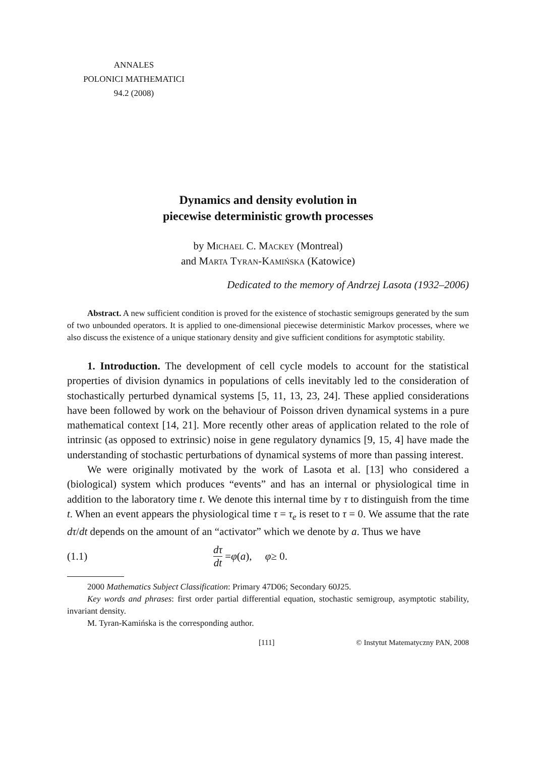ANNALES
POLONICI MATHEMATICI
94.2 (2008)
Dynamics and density evolution in
piecewise deterministic growth processes
by Michael C. Mackey (Montreal)
and Marta Tyran-Kamińska (Katowice)
Dedicated to the memory of Andrzej Lasota (1932–2006)
Abstract. A new sufficient condition is proved for the existence of stochastic semigroups generated by the sum of two unbounded operators. It is applied to one-dimensional piecewise deterministic Markov processes, where we also discuss the existence of a unique stationary density and give sufficient conditions for asymptotic stability.
1. Introduction. The development of cell cycle models to account for the statistical properties of division dynamics in populations of cells inevitably led to the consideration of stochastically perturbed dynamical systems [5, 11, 13, 23, 24]. These applied considerations have been followed by work on the behaviour of Poisson driven dynamical systems in a pure mathematical context [14, 21]. More recently other areas of application related to the role of intrinsic (as opposed to extrinsic) noise in gene regulatory dynamics [9, 15, 4] have made the understanding of stochastic perturbations of dynamical systems of more than passing interest.
We were originally motivated by the work of Lasota et al. [13] who considered a (biological) system which produces “events” and has an internal or physiological time in addition to the laboratory time t. We denote this internal time by τ to distinguish from the time t. When an event appears the physiological time τ = τ<sub>e</sub> is reset to τ = 0. We assume that the rate dτ/dt depends on the amount of an “activator” which we denote by a. Thus we have
(1.1) dτ dt = φ (a), φ ≥ 0.
2000 Mathematics Subject Classification: Primary 47D06; Secondary 60J25.
Key words and phrases: first order partial differential equation, stochastic semigroup, asymptotic stability, invariant density.
M. Tyran-Kamińska is the corresponding author.
[111] © Instytut Matematyczny PAN, 2008